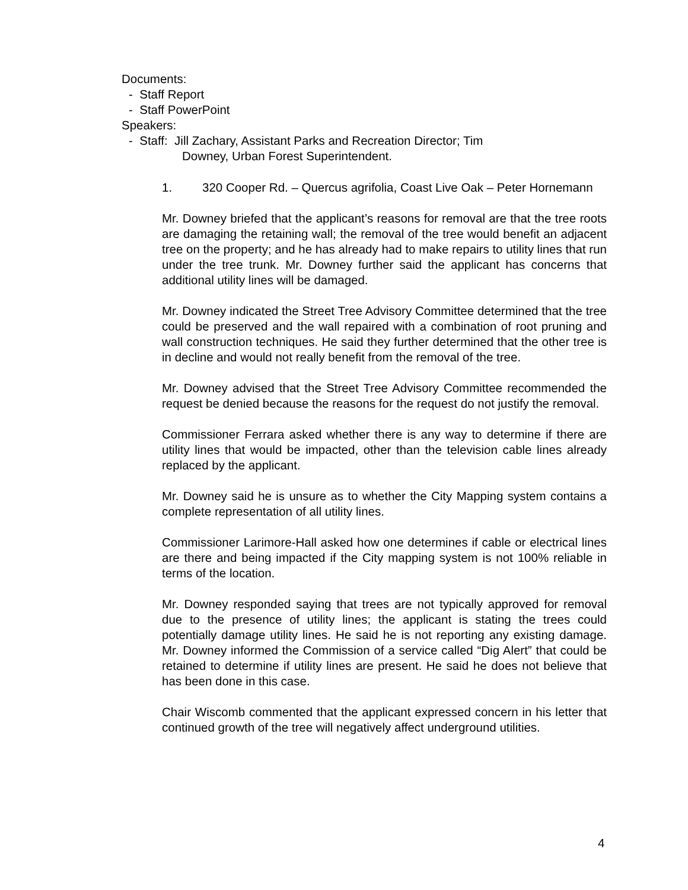Documents:
- Staff Report
- Staff PowerPoint
Speakers:
- Staff: Jill Zachary, Assistant Parks and Recreation Director; Tim
Downey, Urban Forest Superintendent.
1. 320 Cooper Rd. – Quercus agrifolia, Coast Live Oak – Peter Hornemann
Mr. Downey briefed that the applicant’s reasons for removal are that the tree roots are damaging the retaining wall; the removal of the tree would benefit an adjacent tree on the property; and he has already had to make repairs to utility lines that run under the tree trunk. Mr. Downey further said the applicant has concerns that additional utility lines will be damaged.
Mr. Downey indicated the Street Tree Advisory Committee determined that the tree could be preserved and the wall repaired with a combination of root pruning and wall construction techniques. He said they further determined that the other tree is in decline and would not really benefit from the removal of the tree.
Mr. Downey advised that the Street Tree Advisory Committee recommended the request be denied because the reasons for the request do not justify the removal.
Commissioner Ferrara asked whether there is any way to determine if there are utility lines that would be impacted, other than the television cable lines already replaced by the applicant.
Mr. Downey said he is unsure as to whether the City Mapping system contains a complete representation of all utility lines.
Commissioner Larimore-Hall asked how one determines if cable or electrical lines are there and being impacted if the City mapping system is not 100% reliable in terms of the location.
Mr. Downey responded saying that trees are not typically approved for removal due to the presence of utility lines; the applicant is stating the trees could potentially damage utility lines. He said he is not reporting any existing damage. Mr. Downey informed the Commission of a service called “Dig Alert” that could be retained to determine if utility lines are present. He said he does not believe that has been done in this case.
Chair Wiscomb commented that the applicant expressed concern in his letter that continued growth of the tree will negatively affect underground utilities.
4